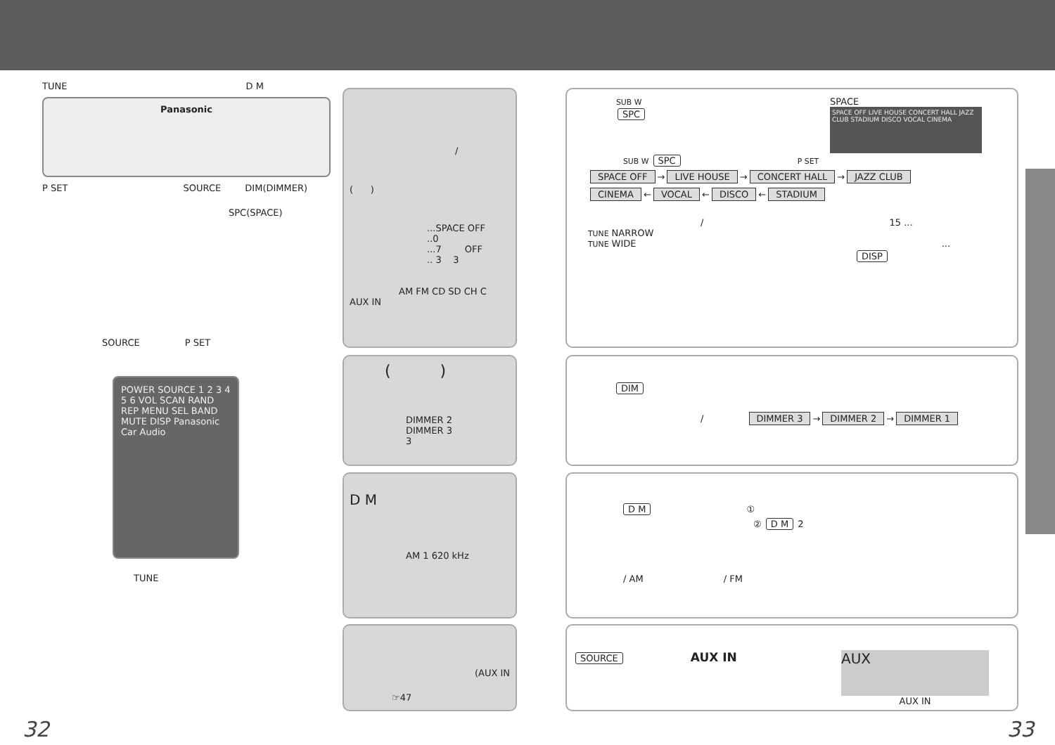TUNE D M
Panasonic
P SET SOURCE DIM(DIMMER)
SPC(SPACE)
SOURCE P SET
POWER SOURCE 1 2 3 4 5 6 VOL SCAN RAND REP MENU SEL BAND MUTE DISP Panasonic Car Audio
TUNE
/
( )
...SPACE OFF
..0
...7 OFF
.. 3 3
AM FM CD SD CH C
AUX IN
( )
DIMMER 2
DIMMER 3
3
D M
AM 1 620 kHz
(AUX IN
☞47
SUB W
SPC
SPACE
SPACE OFF LIVE HOUSE CONCERT HALL JAZZ CLUB STADIUM DISCO VOCAL CINEMA
SUB W SPC P SET
SPACE OFF → LIVE HOUSE → CONCERT HALL → JAZZ CLUB
CINEMA ← VOCAL ← DISCO ← STADIUM
/ 15 ...
TUNE NARROW
TUNE WIDE ...
DISP
DIM
/ DIMMER 3 → DIMMER 2 → DIMMER 1
D M ①
② D M 2
/ AM / FM
SOURCE AUX IN
AUX
AUX IN
32 33